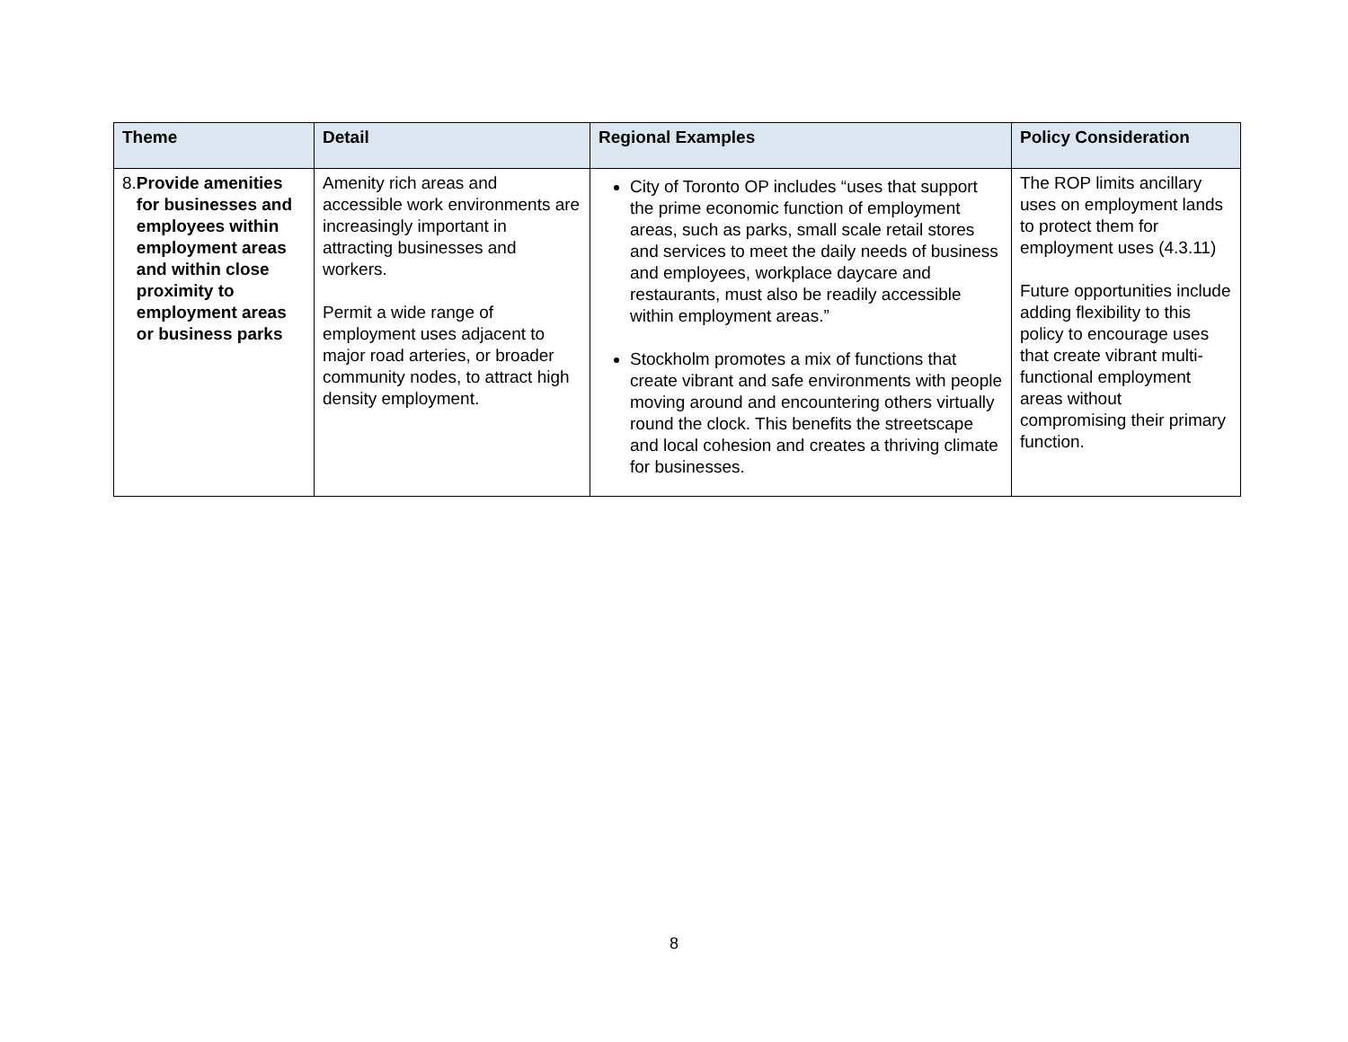| Theme | Detail | Regional Examples | Policy Consideration |
| --- | --- | --- | --- |
| 8. Provide amenities for businesses and employees within employment areas and within close proximity to employment areas or business parks | Amenity rich areas and accessible work environments are increasingly important in attracting businesses and workers. Permit a wide range of employment uses adjacent to major road arteries, or broader community nodes, to attract high density employment. | City of Toronto OP includes “uses that support the prime economic function of employment areas, such as parks, small scale retail stores and services to meet the daily needs of business and employees, workplace daycare and restaurants, must also be readily accessible within employment areas.” Stockholm promotes a mix of functions that create vibrant and safe environments with people moving around and encountering others virtually round the clock. This benefits the streetscape and local cohesion and creates a thriving climate for businesses. | The ROP limits ancillary uses on employment lands to protect them for employment uses (4.3.11) Future opportunities include adding flexibility to this policy to encourage uses that create vibrant multi-functional employment areas without compromising their primary function. |
8